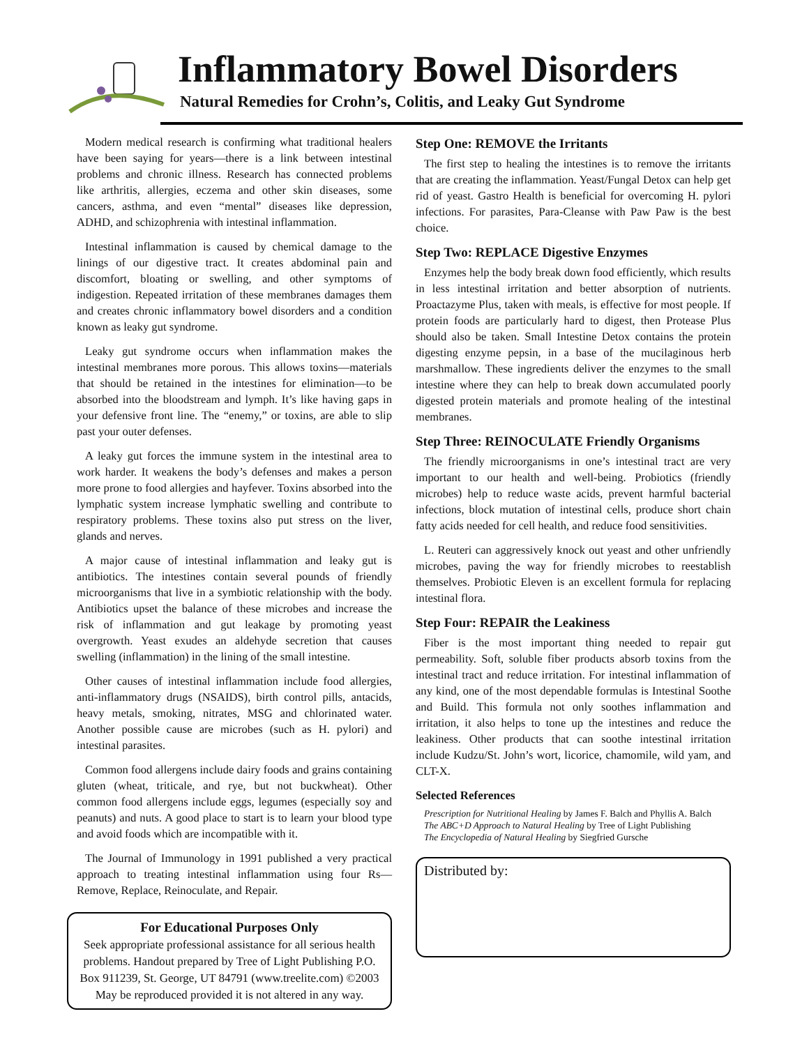Inflammatory Bowel Disorders
Natural Remedies for Crohn’s, Colitis, and Leaky Gut Syndrome
Modern medical research is confirming what traditional healers have been saying for years—there is a link between intestinal problems and chronic illness. Research has connected problems like arthritis, allergies, eczema and other skin diseases, some cancers, asthma, and even “mental” diseases like depression, ADHD, and schizophrenia with intestinal inflammation.
Intestinal inflammation is caused by chemical damage to the linings of our digestive tract. It creates abdominal pain and discomfort, bloating or swelling, and other symptoms of indigestion. Repeated irritation of these membranes damages them and creates chronic inflammatory bowel disorders and a condition known as leaky gut syndrome.
Leaky gut syndrome occurs when inflammation makes the intestinal membranes more porous. This allows toxins—materials that should be retained in the intestines for elimination—to be absorbed into the bloodstream and lymph. It’s like having gaps in your defensive front line. The “enemy,” or toxins, are able to slip past your outer defenses.
A leaky gut forces the immune system in the intestinal area to work harder. It weakens the body’s defenses and makes a person more prone to food allergies and hayfever. Toxins absorbed into the lymphatic system increase lymphatic swelling and contribute to respiratory problems. These toxins also put stress on the liver, glands and nerves.
A major cause of intestinal inflammation and leaky gut is antibiotics. The intestines contain several pounds of friendly microorganisms that live in a symbiotic relationship with the body. Antibiotics upset the balance of these microbes and increase the risk of inflammation and gut leakage by promoting yeast overgrowth. Yeast exudes an aldehyde secretion that causes swelling (inflammation) in the lining of the small intestine.
Other causes of intestinal inflammation include food allergies, anti-inflammatory drugs (NSAIDS), birth control pills, antacids, heavy metals, smoking, nitrates, MSG and chlorinated water. Another possible cause are microbes (such as H. pylori) and intestinal parasites.
Common food allergens include dairy foods and grains containing gluten (wheat, triticale, and rye, but not buckwheat). Other common food allergens include eggs, legumes (especially soy and peanuts) and nuts. A good place to start is to learn your blood type and avoid foods which are incompatible with it.
The Journal of Immunology in 1991 published a very practical approach to treating intestinal inflammation using four Rs—Remove, Replace, Reinoculate, and Repair.
For Educational Purposes Only
Seek appropriate professional assistance for all serious health problems. Handout prepared by Tree of Light Publishing P.O. Box 911239, St. George, UT 84791 (www.treelite.com) ©2003 May be reproduced provided it is not altered in any way.
Step One: REMOVE the Irritants
The first step to healing the intestines is to remove the irritants that are creating the inflammation. Yeast/Fungal Detox can help get rid of yeast. Gastro Health is beneficial for overcoming H. pylori infections. For parasites, Para-Cleanse with Paw Paw is the best choice.
Step Two: REPLACE Digestive Enzymes
Enzymes help the body break down food efficiently, which results in less intestinal irritation and better absorption of nutrients. Proactazyme Plus, taken with meals, is effective for most people. If protein foods are particularly hard to digest, then Protease Plus should also be taken. Small Intestine Detox contains the protein digesting enzyme pepsin, in a base of the mucilaginous herb marshmallow. These ingredients deliver the enzymes to the small intestine where they can help to break down accumulated poorly digested protein materials and promote healing of the intestinal membranes.
Step Three: REINOCULATE Friendly Organisms
The friendly microorganisms in one’s intestinal tract are very important to our health and well-being. Probiotics (friendly microbes) help to reduce waste acids, prevent harmful bacterial infections, block mutation of intestinal cells, produce short chain fatty acids needed for cell health, and reduce food sensitivities.
L. Reuteri can aggressively knock out yeast and other unfriendly microbes, paving the way for friendly microbes to reestablish themselves. Probiotic Eleven is an excellent formula for replacing intestinal flora.
Step Four: REPAIR the Leakiness
Fiber is the most important thing needed to repair gut permeability. Soft, soluble fiber products absorb toxins from the intestinal tract and reduce irritation. For intestinal inflammation of any kind, one of the most dependable formulas is Intestinal Soothe and Build. This formula not only soothes inflammation and irritation, it also helps to tone up the intestines and reduce the leakiness. Other products that can soothe intestinal irritation include Kudzu/St. John’s wort, licorice, chamomile, wild yam, and CLT-X.
Selected References
Prescription for Nutritional Healing by James F. Balch and Phyllis A. Balch
The ABC+D Approach to Natural Healing by Tree of Light Publishing
The Encyclopedia of Natural Healing by Siegfried Gursche
Distributed by: